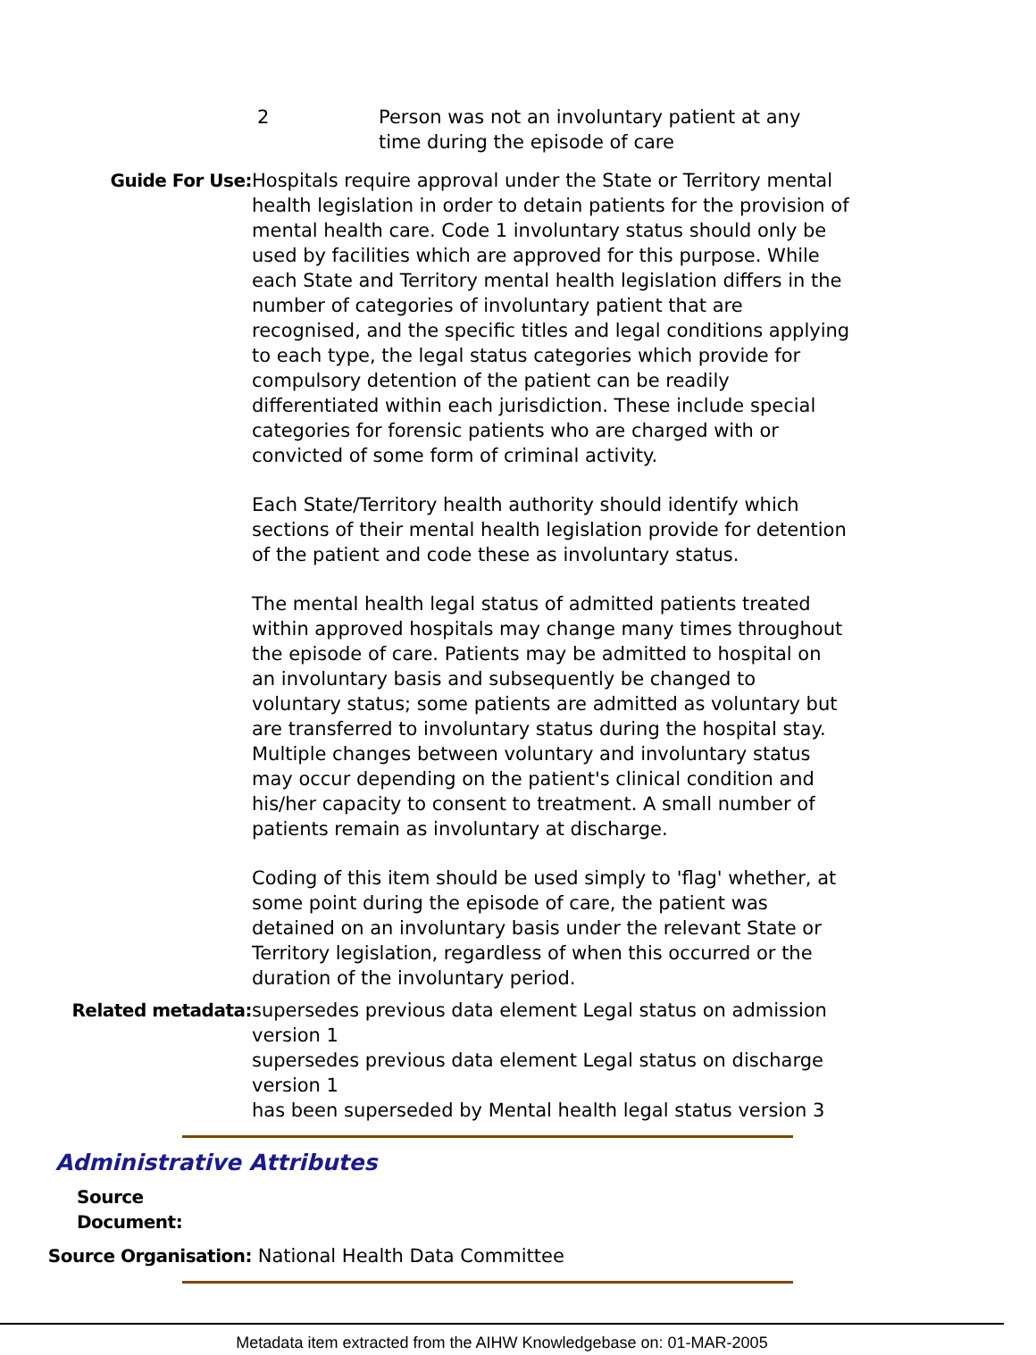2 Person was not an involuntary patient at any time during the episode of care
Guide For Use: Hospitals require approval under the State or Territory mental health legislation in order to detain patients for the provision of mental health care. Code 1 involuntary status should only be used by facilities which are approved for this purpose. While each State and Territory mental health legislation differs in the number of categories of involuntary patient that are recognised, and the specific titles and legal conditions applying to each type, the legal status categories which provide for compulsory detention of the patient can be readily differentiated within each jurisdiction. These include special categories for forensic patients who are charged with or convicted of some form of criminal activity.
Each State/Territory health authority should identify which sections of their mental health legislation provide for detention of the patient and code these as involuntary status.
The mental health legal status of admitted patients treated within approved hospitals may change many times throughout the episode of care. Patients may be admitted to hospital on an involuntary basis and subsequently be changed to voluntary status; some patients are admitted as voluntary but are transferred to involuntary status during the hospital stay. Multiple changes between voluntary and involuntary status may occur depending on the patient's clinical condition and his/her capacity to consent to treatment. A small number of patients remain as involuntary at discharge.
Coding of this item should be used simply to 'flag' whether, at some point during the episode of care, the patient was detained on an involuntary basis under the relevant State or Territory legislation, regardless of when this occurred or the duration of the involuntary period.
Related metadata: supersedes previous data element Legal status on admission version 1
supersedes previous data element Legal status on discharge version 1
has been superseded by Mental health legal status version 3
Administrative Attributes
Source Document:
Source Organisation: National Health Data Committee
Metadata item extracted from the AIHW Knowledgebase on: 01-MAR-2005